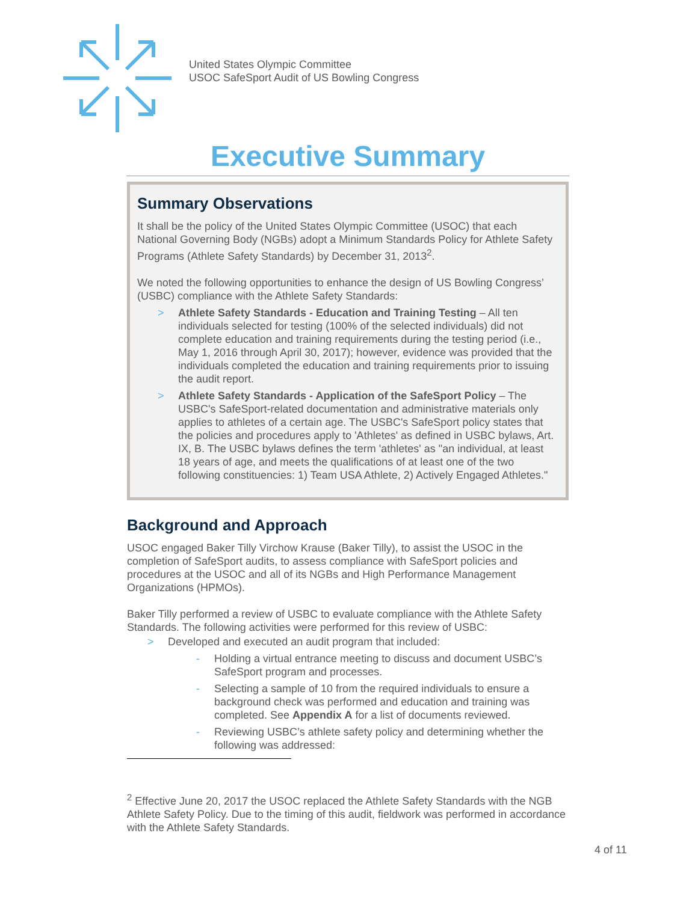United States Olympic Committee
USOC SafeSport Audit of US Bowling Congress
Executive Summary
Summary Observations
It shall be the policy of the United States Olympic Committee (USOC) that each National Governing Body (NGBs) adopt a Minimum Standards Policy for Athlete Safety Programs (Athlete Safety Standards) by December 31, 2013<sup>2</sup>.
We noted the following opportunities to enhance the design of US Bowling Congress’ (USBC) compliance with the Athlete Safety Standards:
> Athlete Safety Standards - Education and Training Testing – All ten individuals selected for testing (100% of the selected individuals) did not complete education and training requirements during the testing period (i.e., May 1, 2016 through April 30, 2017); however, evidence was provided that the individuals completed the education and training requirements prior to issuing the audit report.
> Athlete Safety Standards - Application of the SafeSport Policy – The USBC's SafeSport-related documentation and administrative materials only applies to athletes of a certain age. The USBC's SafeSport policy states that the policies and procedures apply to 'Athletes' as defined in USBC bylaws, Art. IX, B. The USBC bylaws defines the term 'athletes' as "an individual, at least 18 years of age, and meets the qualifications of at least one of the two following constituencies: 1) Team USA Athlete, 2) Actively Engaged Athletes."
Background and Approach
USOC engaged Baker Tilly Virchow Krause (Baker Tilly), to assist the USOC in the completion of SafeSport audits, to assess compliance with SafeSport policies and procedures at the USOC and all of its NGBs and High Performance Management Organizations (HPMOs).
Baker Tilly performed a review of USBC to evaluate compliance with the Athlete Safety Standards. The following activities were performed for this review of USBC:
> Developed and executed an audit program that included:
- Holding a virtual entrance meeting to discuss and document USBC’s SafeSport program and processes.
- Selecting a sample of 10 from the required individuals to ensure a background check was performed and education and training was completed. See Appendix A for a list of documents reviewed.
- Reviewing USBC’s athlete safety policy and determining whether the following was addressed:
<sup>2</sup> Effective June 20, 2017 the USOC replaced the Athlete Safety Standards with the NGB Athlete Safety Policy. Due to the timing of this audit, fieldwork was performed in accordance with the Athlete Safety Standards.
4 of 11